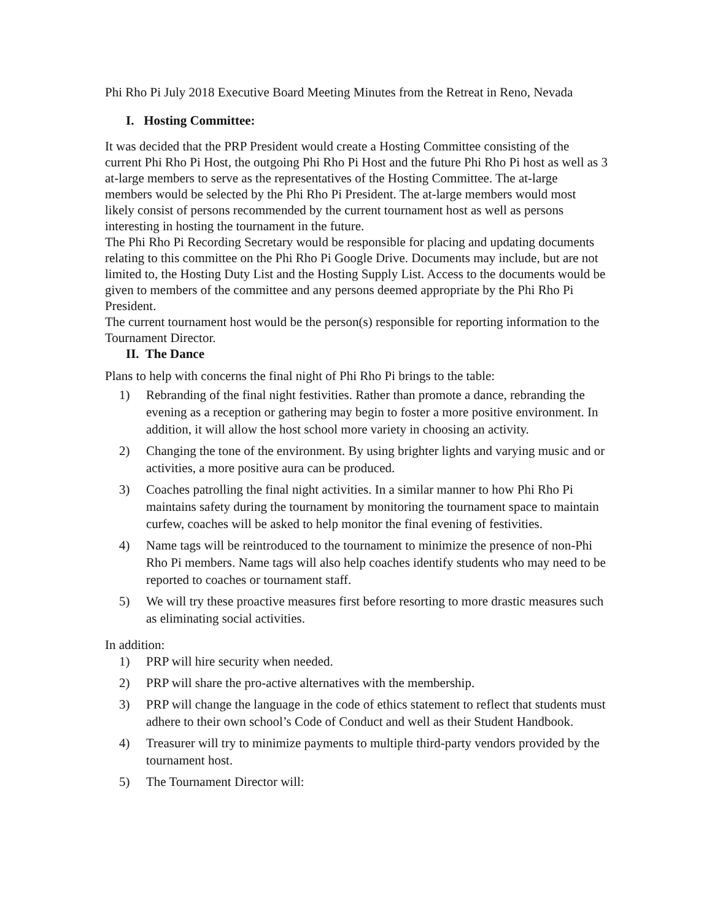Phi Rho Pi July 2018 Executive Board Meeting Minutes from the Retreat in Reno, Nevada
I. Hosting Committee:
It was decided that the PRP President would create a Hosting Committee consisting of the current Phi Rho Pi Host, the outgoing Phi Rho Pi Host and the future Phi Rho Pi host as well as 3 at-large members to serve as the representatives of the Hosting Committee. The at-large members would be selected by the Phi Rho Pi President. The at-large members would most likely consist of persons recommended by the current tournament host as well as persons interesting in hosting the tournament in the future.
The Phi Rho Pi Recording Secretary would be responsible for placing and updating documents relating to this committee on the Phi Rho Pi Google Drive. Documents may include, but are not limited to, the Hosting Duty List and the Hosting Supply List. Access to the documents would be given to members of the committee and any persons deemed appropriate by the Phi Rho Pi President.
The current tournament host would be the person(s) responsible for reporting information to the Tournament Director.
II. The Dance
Plans to help with concerns the final night of Phi Rho Pi brings to the table:
1) Rebranding of the final night festivities. Rather than promote a dance, rebranding the evening as a reception or gathering may begin to foster a more positive environment. In addition, it will allow the host school more variety in choosing an activity.
2) Changing the tone of the environment. By using brighter lights and varying music and or activities, a more positive aura can be produced.
3) Coaches patrolling the final night activities. In a similar manner to how Phi Rho Pi maintains safety during the tournament by monitoring the tournament space to maintain curfew, coaches will be asked to help monitor the final evening of festivities.
4) Name tags will be reintroduced to the tournament to minimize the presence of non-Phi Rho Pi members. Name tags will also help coaches identify students who may need to be reported to coaches or tournament staff.
5) We will try these proactive measures first before resorting to more drastic measures such as eliminating social activities.
In addition:
1) PRP will hire security when needed.
2) PRP will share the pro-active alternatives with the membership.
3) PRP will change the language in the code of ethics statement to reflect that students must adhere to their own school’s Code of Conduct and well as their Student Handbook.
4) Treasurer will try to minimize payments to multiple third-party vendors provided by the tournament host.
5) The Tournament Director will: